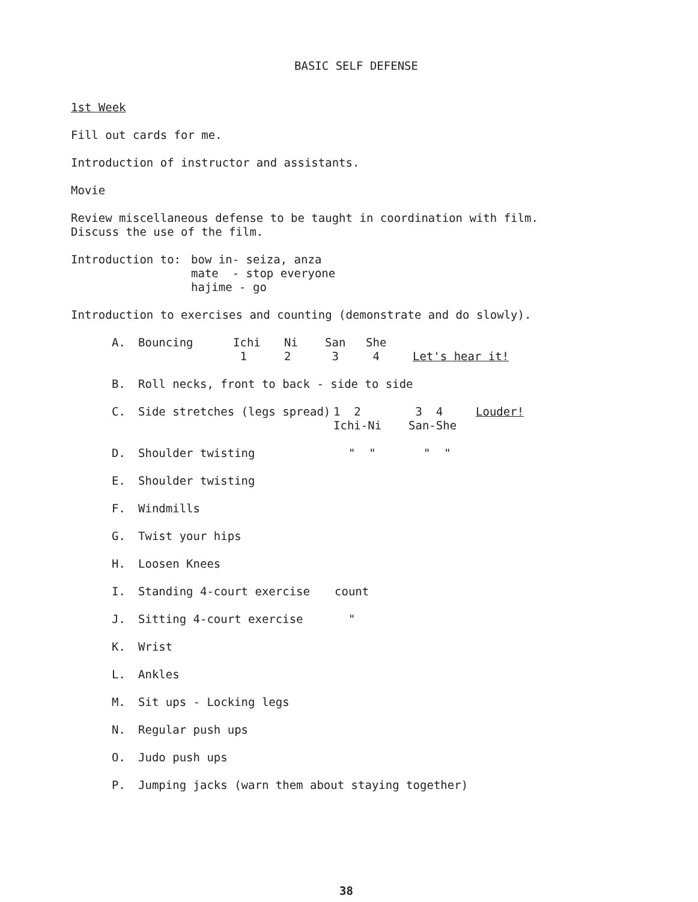BASIC SELF DEFENSE
1st Week
Fill out cards for me.
Introduction of instructor and assistants.
Movie
Review miscellaneous defense to be taught in coordination with film.
Discuss the use of the film.
| Introduction to: | bow in- seiza, anza mate - stop everyone hajime - go |
Introduction to exercises and counting (demonstrate and do slowly).
A.
| Bouncing | Ichi 1 | Ni 2 | San 3 | She 4 | Let's hear it! |
B. Roll necks, front to back - side to side
C.
| Side stretches (legs spread) | 1 2 Ichi-Ni | 3 4 San-She | Louder! |
D.
| Shoulder twisting | " " | " " |
E. Shoulder twisting
F. Windmills
G. Twist your hips
H. Loosen Knees
I.
| Standing 4-court exercise | count |
J.
| Sitting 4-court exercise | " |
K. Wrist
L. Ankles
M. Sit ups - Locking legs
N. Regular push ups
O. Judo push ups
P. Jumping jacks (warn them about staying together)
38